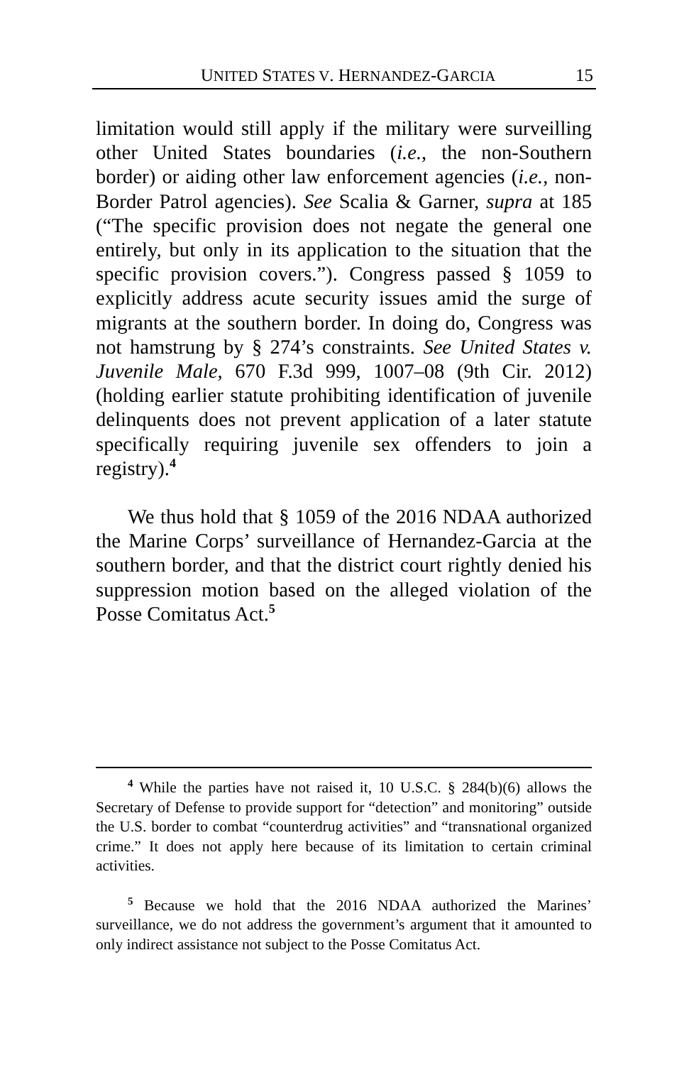UNITED STATES V. HERNANDEZ-GARCIA 15
limitation would still apply if the military were surveilling other United States boundaries (i.e., the non-Southern border) or aiding other law enforcement agencies (i.e., non-Border Patrol agencies). See Scalia & Garner, supra at 185 (“The specific provision does not negate the general one entirely, but only in its application to the situation that the specific provision covers.”). Congress passed § 1059 to explicitly address acute security issues amid the surge of migrants at the southern border. In doing do, Congress was not hamstrung by § 274’s constraints. See United States v. Juvenile Male, 670 F.3d 999, 1007–08 (9th Cir. 2012) (holding earlier statute prohibiting identification of juvenile delinquents does not prevent application of a later statute specifically requiring juvenile sex offenders to join a registry).<sup>4</sup>
We thus hold that § 1059 of the 2016 NDAA authorized the Marine Corps’ surveillance of Hernandez-Garcia at the southern border, and that the district court rightly denied his suppression motion based on the alleged violation of the Posse Comitatus Act.<sup>5</sup>
<sup>4</sup> While the parties have not raised it, 10 U.S.C. § 284(b)(6) allows the Secretary of Defense to provide support for “detection” and monitoring” outside the U.S. border to combat “counterdrug activities” and “transnational organized crime.” It does not apply here because of its limitation to certain criminal activities.
<sup>5</sup> Because we hold that the 2016 NDAA authorized the Marines’ surveillance, we do not address the government’s argument that it amounted to only indirect assistance not subject to the Posse Comitatus Act.